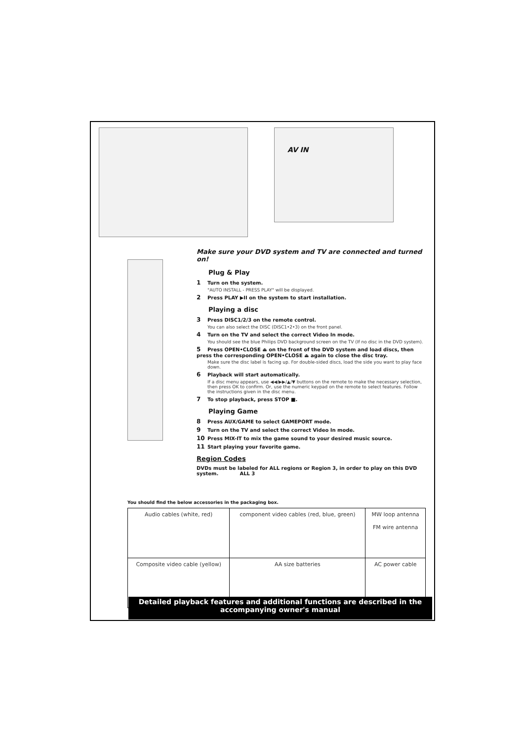AV IN
Make sure your DVD system and TV are connected and turned on!
Plug & Play
1 Turn on the system.
"AUTO INSTALL - PRESS PLAY" will be displayed.
2 Press PLAY ▶II on the system to start installation.
Playing a disc
3 Press DISC1/2/3 on the remote control.
You can also select the DISC (DISC1•2•3) on the front panel.
4 Turn on the TV and select the correct Video In mode.
You should see the blue Philips DVD background screen on the TV (If no disc in the DVD system).
5 Press OPEN•CLOSE ⏏ on the front of the DVD system and load discs, then press the corresponding OPEN•CLOSE ⏏ again to close the disc tray.
Make sure the disc label is facing up. For double-sided discs, load the side you want to play face down.
6 Playback will start automatically.
If a disc menu appears, use ◀◀/▶▶/▲/▼ buttons on the remote to make the necessary selection, then press OK to confirm. Or, use the numeric keypad on the remote to select features. Follow the instructions given in the disc menu.
7 To stop playback, press STOP ■.
Playing Game
8 Press AUX/GAME to select GAMEPORT mode.
9 Turn on the TV and select the correct Video In mode.
10 Press MIX-IT to mix the game sound to your desired music source.
11 Start playing your favorite game.
Region Codes
DVDs must be labeled for ALL regions or Region 3, in order to play on this DVD system. ALL 3
You should find the below accessories in the packaging box.
| Audio cables (white, red) | component video cables (red, blue, green) | MW loop antenna FM wire antenna |
| Composite video cable (yellow) | AA size batteries | AC power cable |
Detailed playback features and additional functions are described in the accompanying owner's manual